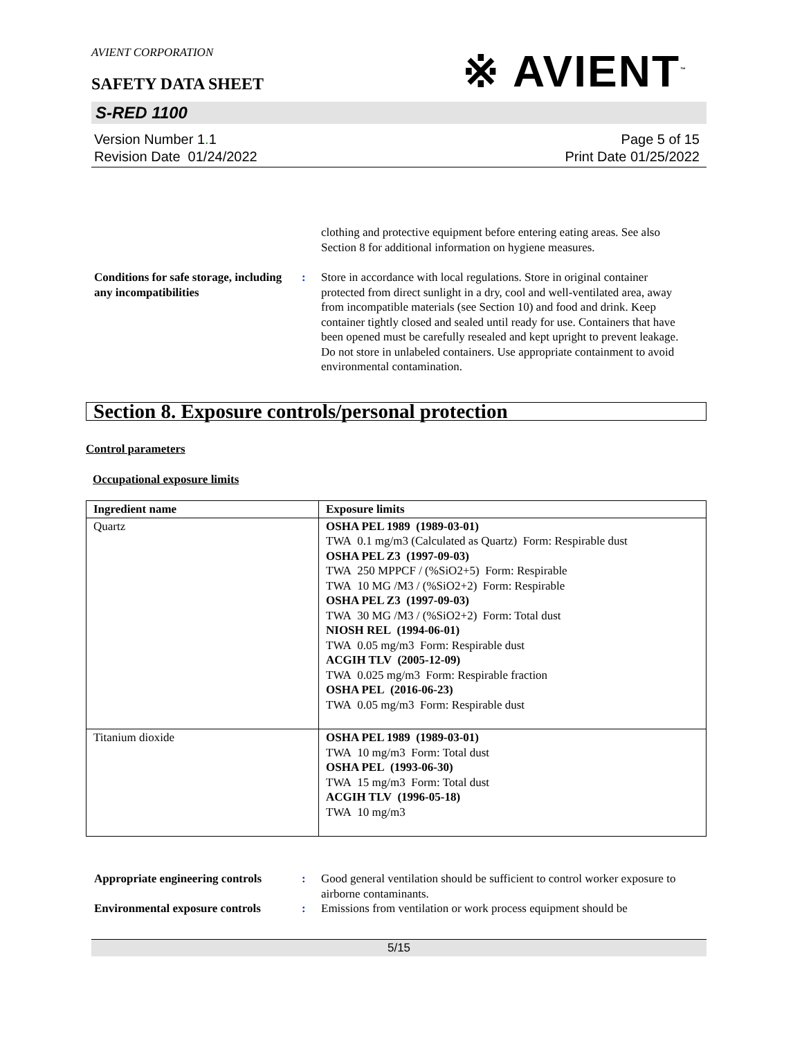AVIENT CORPORATION
※ AVIENT<sup>™</sup>
SAFETY DATA SHEET
S-RED 1100
Version Number 1. 1
Revision Date 01/24/2022
Page 5 of 15
Print Date 01/25/2022
clothing and protective equipment before entering eating areas. See also Section 8 for additional information on hygiene measures.
Conditions for safe storage, including any incompatibilities
: Store in accordance with local regulations. Store in original container protected from direct sunlight in a dry, cool and well-ventilated area, away from incompatible materials (see Section 10) and food and drink. Keep container tightly closed and sealed until ready for use. Containers that have been opened must be carefully resealed and kept upright to prevent leakage. Do not store in unlabeled containers. Use appropriate containment to avoid environmental contamination.
Section 8. Exposure controls/personal protection
Control parameters
Occupational exposure limits
| Ingredient name | Exposure limits |
| --- | --- |
| Quartz | OSHA PEL 1989 (1989-03-01) TWA 0.1 mg/m3 (Calculated as Quartz) Form: Respirable dust OSHA PEL Z3 (1997-09-03) TWA 250 MPPCF / (%SiO2+5) Form: Respirable TWA 10 MG /M3 / (%SiO2+2) Form: Respirable OSHA PEL Z3 (1997-09-03) TWA 30 MG /M3 / (%SiO2+2) Form: Total dust NIOSH REL (1994-06-01) TWA 0.05 mg/m3 Form: Respirable dust ACGIH TLV (2005-12-09) TWA 0.025 mg/m3 Form: Respirable fraction OSHA PEL (2016-06-23) TWA 0.05 mg/m3 Form: Respirable dust |
| Titanium dioxide | OSHA PEL 1989 (1989-03-01) TWA 10 mg/m3 Form: Total dust OSHA PEL (1993-06-30) TWA 15 mg/m3 Form: Total dust ACGIH TLV (1996-05-18) TWA 10 mg/m3 |
Appropriate engineering controls
: Good general ventilation should be sufficient to control worker exposure to airborne contaminants.
Environmental exposure controls
: Emissions from ventilation or work process equipment should be
5/15